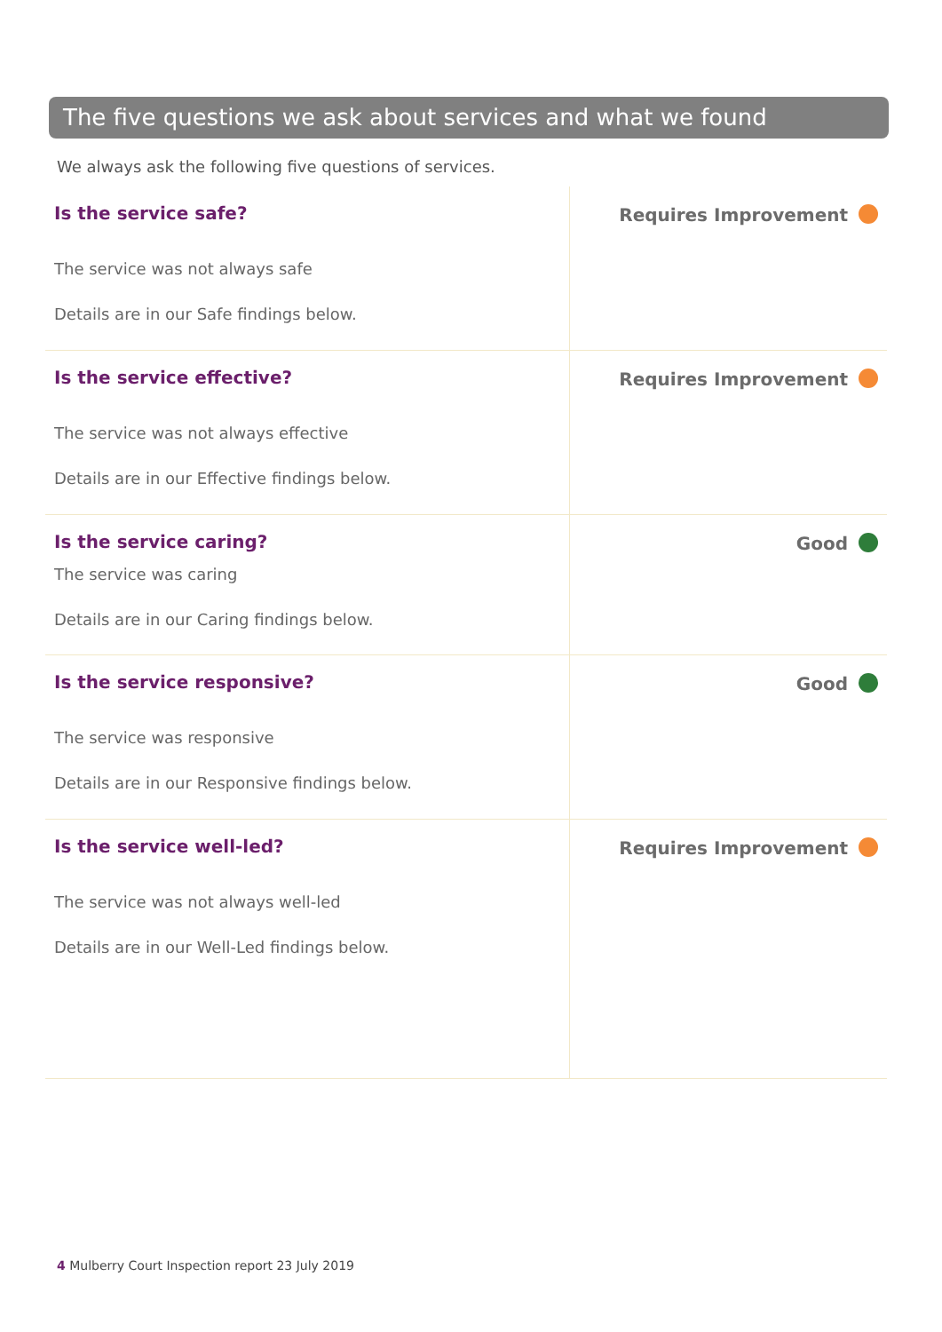The five questions we ask about services and what we found
We always ask the following five questions of services.
| Is the service safe? The service was not always safe Details are in our Safe findings below. | Requires Improvement |
| Is the service effective? The service was not always effective Details are in our Effective findings below. | Requires Improvement |
| Is the service caring? The service was caring Details are in our Caring findings below. | Good |
| Is the service responsive? The service was responsive Details are in our Responsive findings below. | Good |
| Is the service well-led? The service was not always well-led Details are in our Well-Led findings below. | Requires Improvement |
4 Mulberry Court Inspection report 23 July 2019